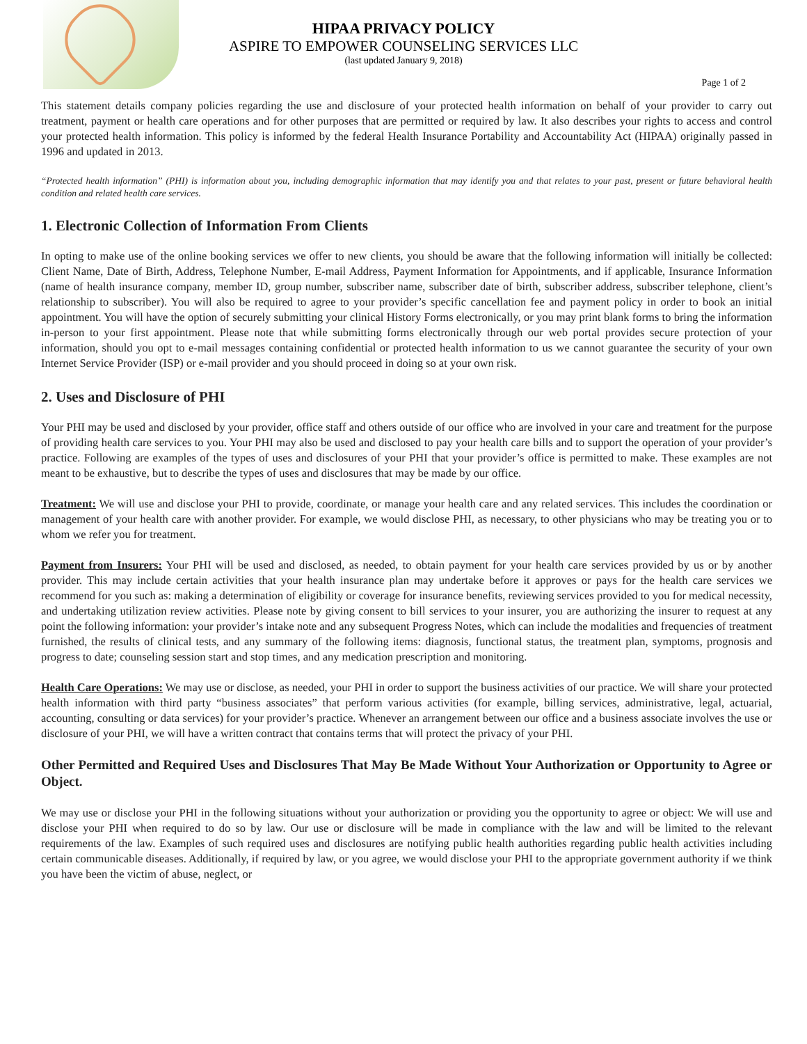HIPAA PRIVACY POLICY
ASPIRE TO EMPOWER COUNSELING SERVICES LLC
(last updated January 9, 2018)
Page 1 of 2
This statement details company policies regarding the use and disclosure of your protected health information on behalf of your provider to carry out treatment, payment or health care operations and for other purposes that are permitted or required by law. It also describes your rights to access and control your protected health information. This policy is informed by the federal Health Insurance Portability and Accountability Act (HIPAA) originally passed in 1996 and updated in 2013.
“Protected health information” (PHI) is information about you, including demographic information that may identify you and that relates to your past, present or future behavioral health condition and related health care services.
1. Electronic Collection of Information From Clients
In opting to make use of the online booking services we offer to new clients, you should be aware that the following information will initially be collected: Client Name, Date of Birth, Address, Telephone Number, E-mail Address, Payment Information for Appointments, and if applicable, Insurance Information (name of health insurance company, member ID, group number, subscriber name, subscriber date of birth, subscriber address, subscriber telephone, client’s relationship to subscriber). You will also be required to agree to your provider’s specific cancellation fee and payment policy in order to book an initial appointment. You will have the option of securely submitting your clinical History Forms electronically, or you may print blank forms to bring the information in-person to your first appointment. Please note that while submitting forms electronically through our web portal provides secure protection of your information, should you opt to e-mail messages containing confidential or protected health information to us we cannot guarantee the security of your own Internet Service Provider (ISP) or e-mail provider and you should proceed in doing so at your own risk.
2. Uses and Disclosure of PHI
Your PHI may be used and disclosed by your provider, office staff and others outside of our office who are involved in your care and treatment for the purpose of providing health care services to you. Your PHI may also be used and disclosed to pay your health care bills and to support the operation of your provider’s practice. Following are examples of the types of uses and disclosures of your PHI that your provider’s office is permitted to make. These examples are not meant to be exhaustive, but to describe the types of uses and disclosures that may be made by our office.
Treatment: We will use and disclose your PHI to provide, coordinate, or manage your health care and any related services. This includes the coordination or management of your health care with another provider. For example, we would disclose PHI, as necessary, to other physicians who may be treating you or to whom we refer you for treatment.
Payment from Insurers: Your PHI will be used and disclosed, as needed, to obtain payment for your health care services provided by us or by another provider. This may include certain activities that your health insurance plan may undertake before it approves or pays for the health care services we recommend for you such as: making a determination of eligibility or coverage for insurance benefits, reviewing services provided to you for medical necessity, and undertaking utilization review activities. Please note by giving consent to bill services to your insurer, you are authorizing the insurer to request at any point the following information: your provider’s intake note and any subsequent Progress Notes, which can include the modalities and frequencies of treatment furnished, the results of clinical tests, and any summary of the following items: diagnosis, functional status, the treatment plan, symptoms, prognosis and progress to date; counseling session start and stop times, and any medication prescription and monitoring.
Health Care Operations: We may use or disclose, as needed, your PHI in order to support the business activities of our practice. We will share your protected health information with third party “business associates” that perform various activities (for example, billing services, administrative, legal, actuarial, accounting, consulting or data services) for your provider’s practice. Whenever an arrangement between our office and a business associate involves the use or disclosure of your PHI, we will have a written contract that contains terms that will protect the privacy of your PHI.
Other Permitted and Required Uses and Disclosures That May Be Made Without Your Authorization or Opportunity to Agree or Object.
We may use or disclose your PHI in the following situations without your authorization or providing you the opportunity to agree or object: We will use and disclose your PHI when required to do so by law. Our use or disclosure will be made in compliance with the law and will be limited to the relevant requirements of the law. Examples of such required uses and disclosures are notifying public health authorities regarding public health activities including certain communicable diseases. Additionally, if required by law, or you agree, we would disclose your PHI to the appropriate government authority if we think you have been the victim of abuse, neglect, or